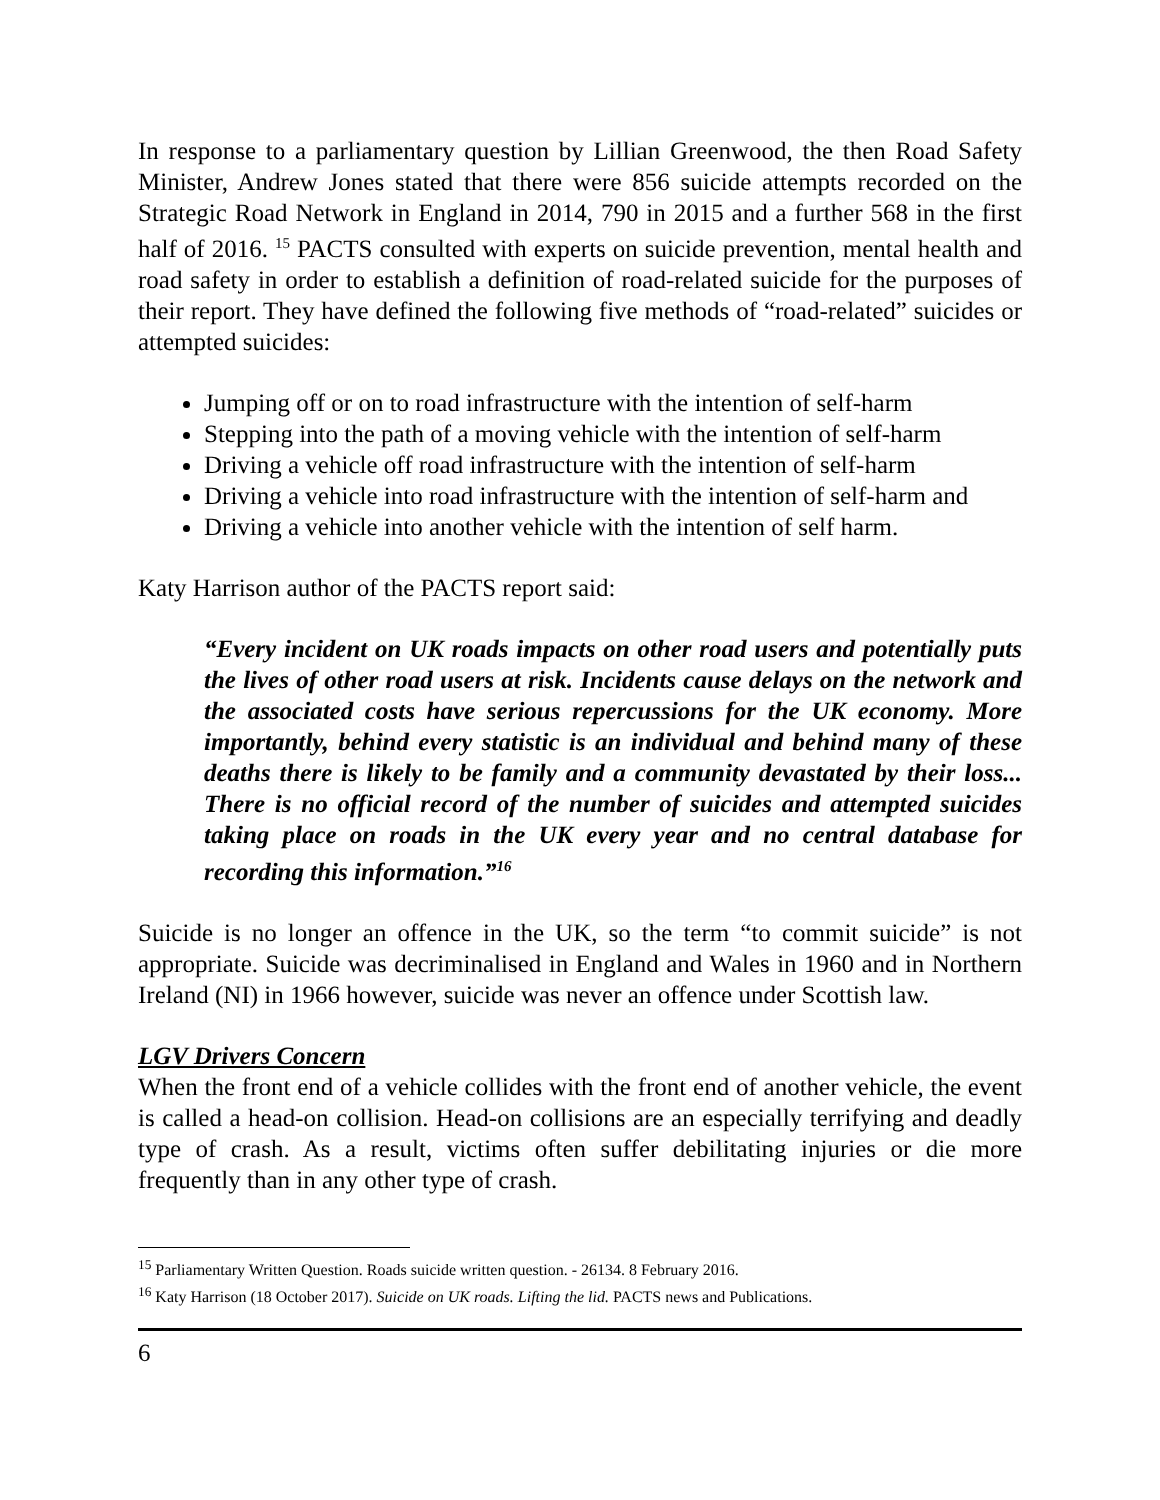In response to a parliamentary question by Lillian Greenwood, the then Road Safety Minister, Andrew Jones stated that there were 856 suicide attempts recorded on the Strategic Road Network in England in 2014, 790 in 2015 and a further 568 in the first half of 2016. <sup>15</sup> PACTS consulted with experts on suicide prevention, mental health and road safety in order to establish a definition of road-related suicide for the purposes of their report. They have defined the following five methods of “road-related” suicides or attempted suicides:
Jumping off or on to road infrastructure with the intention of self-harm
Stepping into the path of a moving vehicle with the intention of self-harm
Driving a vehicle off road infrastructure with the intention of self-harm
Driving a vehicle into road infrastructure with the intention of self-harm and
Driving a vehicle into another vehicle with the intention of self harm.
Katy Harrison author of the PACTS report said:
“Every incident on UK roads impacts on other road users and potentially puts the lives of other road users at risk. Incidents cause delays on the network and the associated costs have serious repercussions for the UK economy. More importantly, behind every statistic is an individual and behind many of these deaths there is likely to be family and a community devastated by their loss... There is no official record of the number of suicides and attempted suicides taking place on roads in the UK every year and no central database for recording this information.”<sup>16</sup>
Suicide is no longer an offence in the UK, so the term “to commit suicide” is not appropriate. Suicide was decriminalised in England and Wales in 1960 and in Northern Ireland (NI) in 1966 however, suicide was never an offence under Scottish law.
LGV Drivers Concern
When the front end of a vehicle collides with the front end of another vehicle, the event is called a head-on collision. Head-on collisions are an especially terrifying and deadly type of crash. As a result, victims often suffer debilitating injuries or die more frequently than in any other type of crash.
<sup>15</sup> Parliamentary Written Question. Roads suicide written question. - 26134. 8 February 2016.
<sup>16</sup> Katy Harrison (18 October 2017). Suicide on UK roads. Lifting the lid. PACTS news and Publications.
6